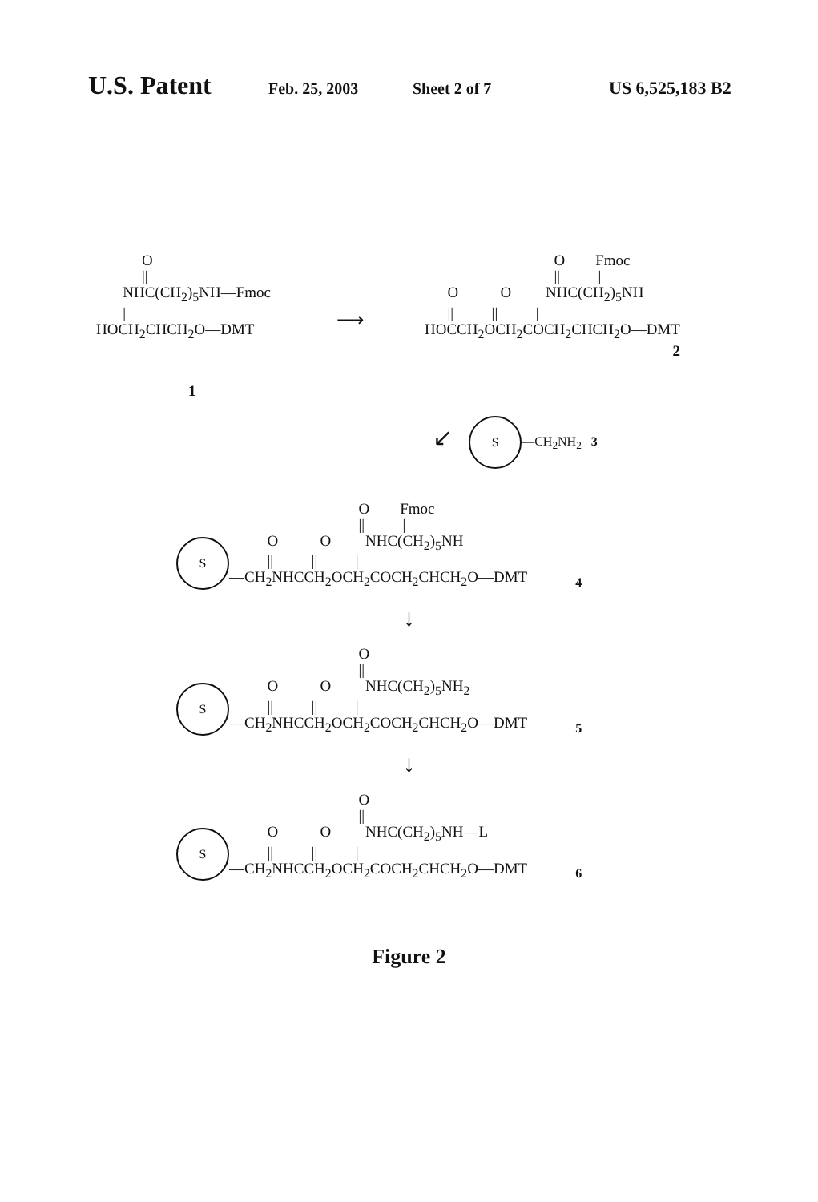U.S. Patent
Feb. 25, 2003 Sheet 2 of 7 US 6,525,183 B2
            O
            ||
       NHC(CH2)5NH—Fmoc
       |
HOCH2CHCH2O—DMT
1
⟶
                                  O        Fmoc
                                  ||          |
      O           O         NHC(CH2)5NH
      ||          ||          |
HOCCH2OCH2COCH2CHCH2O—DMT
2
↙ S —CH<sub>2</sub>NH<sub>2</sub> 3
S
                                  O        Fmoc
                                  ||          |
          O           O         NHC(CH2)5NH
          ||          ||          |
—CH2NHCCH2OCH2COCH2CHCH2O—DMT
4
↓
S
                                  O
                                  ||
          O           O         NHC(CH2)5NH2
          ||          ||          |
—CH2NHCCH2OCH2COCH2CHCH2O—DMT
5
↓
S
                                  O
                                  ||
          O           O         NHC(CH2)5NH—L
          ||          ||          |
—CH2NHCCH2OCH2COCH2CHCH2O—DMT
6
Figure 2